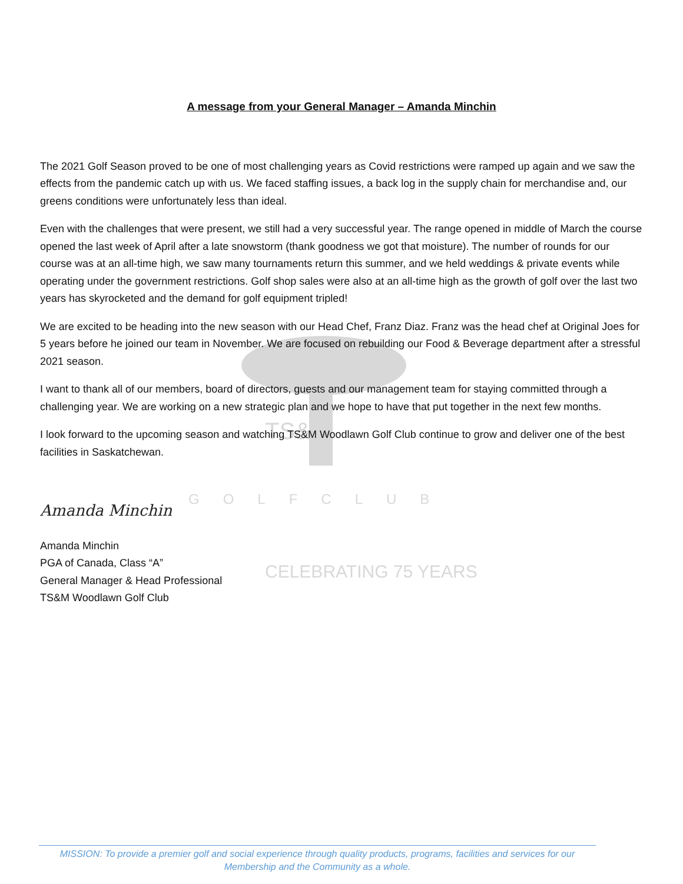TS&M
GOLFCLUB
CELEBRATING 75 YEARS
A message from your General Manager – Amanda Minchin
The 2021 Golf Season proved to be one of most challenging years as Covid restrictions were ramped up again and we saw the effects from the pandemic catch up with us. We faced staffing issues, a back log in the supply chain for merchandise and, our greens conditions were unfortunately less than ideal.
Even with the challenges that were present, we still had a very successful year. The range opened in middle of March the course opened the last week of April after a late snowstorm (thank goodness we got that moisture). The number of rounds for our course was at an all-time high, we saw many tournaments return this summer, and we held weddings & private events while operating under the government restrictions. Golf shop sales were also at an all-time high as the growth of golf over the last two years has skyrocketed and the demand for golf equipment tripled!
We are excited to be heading into the new season with our Head Chef, Franz Diaz. Franz was the head chef at Original Joes for 5 years before he joined our team in November. We are focused on rebuilding our Food & Beverage department after a stressful 2021 season.
I want to thank all of our members, board of directors, guests and our management team for staying committed through a challenging year. We are working on a new strategic plan and we hope to have that put together in the next few months.
I look forward to the upcoming season and watching TS&M Woodlawn Golf Club continue to grow and deliver one of the best facilities in Saskatchewan.
Amanda Minchin
Amanda Minchin
PGA of Canada, Class “A”
General Manager & Head Professional
TS&M Woodlawn Golf Club
MISSION: To provide a premier golf and social experience through quality products, programs, facilities and services for our Membership and the Community as a whole.